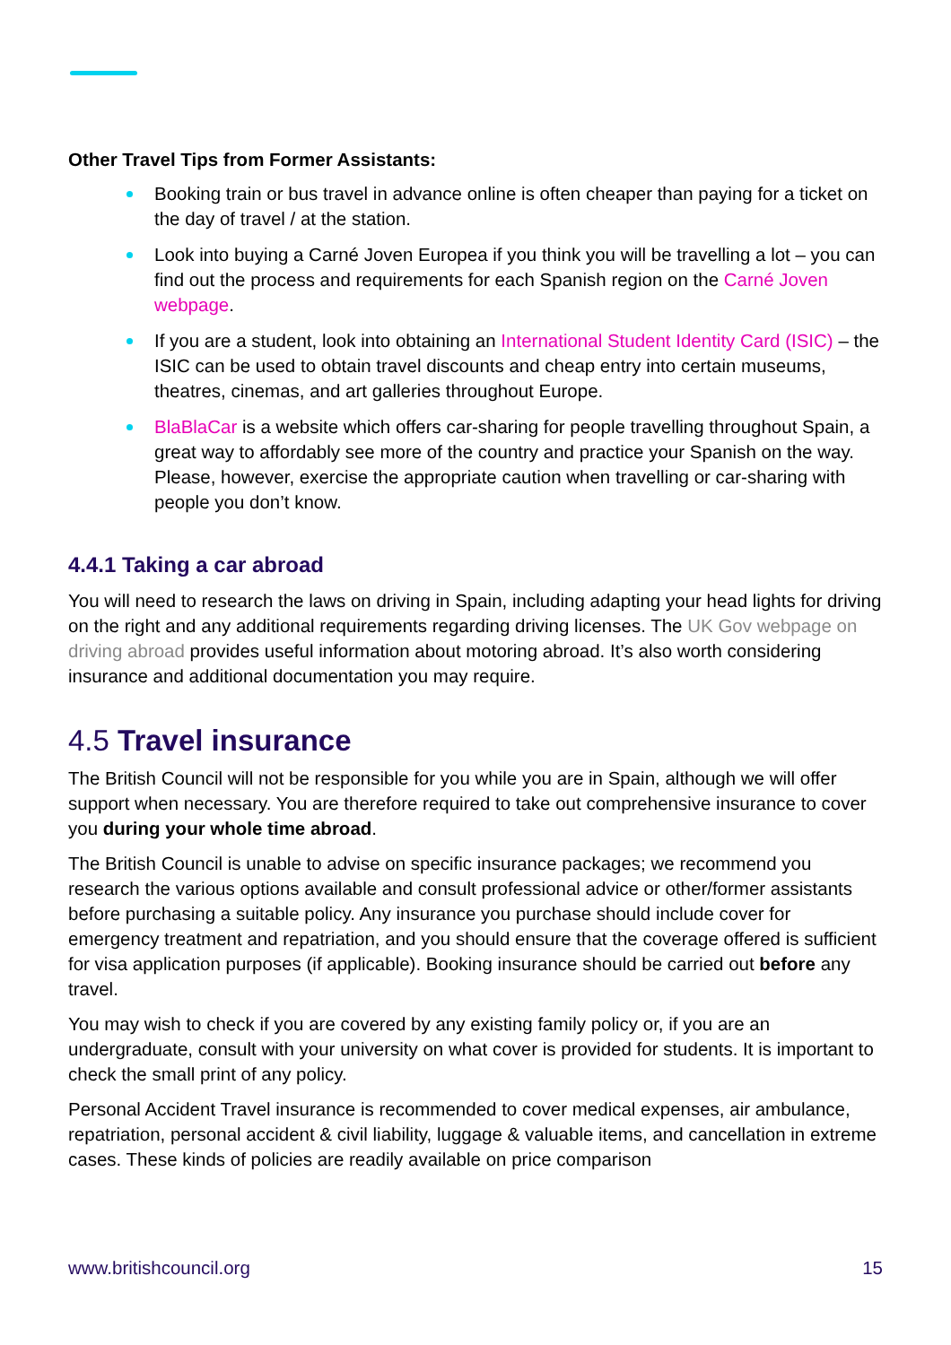Other Travel Tips from Former Assistants:
Booking train or bus travel in advance online is often cheaper than paying for a ticket on the day of travel / at the station.
Look into buying a Carné Joven Europea if you think you will be travelling a lot – you can find out the process and requirements for each Spanish region on the Carné Joven webpage.
If you are a student, look into obtaining an International Student Identity Card (ISIC) – the ISIC can be used to obtain travel discounts and cheap entry into certain museums, theatres, cinemas, and art galleries throughout Europe.
BlaBlaCar is a website which offers car-sharing for people travelling throughout Spain, a great way to affordably see more of the country and practice your Spanish on the way. Please, however, exercise the appropriate caution when travelling or car-sharing with people you don’t know.
4.4.1 Taking a car abroad
You will need to research the laws on driving in Spain, including adapting your head lights for driving on the right and any additional requirements regarding driving licenses. The UK Gov webpage on driving abroad provides useful information about motoring abroad. It’s also worth considering insurance and additional documentation you may require.
4.5 Travel insurance
The British Council will not be responsible for you while you are in Spain, although we will offer support when necessary. You are therefore required to take out comprehensive insurance to cover you during your whole time abroad.
The British Council is unable to advise on specific insurance packages; we recommend you research the various options available and consult professional advice or other/former assistants before purchasing a suitable policy. Any insurance you purchase should include cover for emergency treatment and repatriation, and you should ensure that the coverage offered is sufficient for visa application purposes (if applicable). Booking insurance should be carried out before any travel.
You may wish to check if you are covered by any existing family policy or, if you are an undergraduate, consult with your university on what cover is provided for students. It is important to check the small print of any policy.
Personal Accident Travel insurance is recommended to cover medical expenses, air ambulance, repatriation, personal accident & civil liability, luggage & valuable items, and cancellation in extreme cases. These kinds of policies are readily available on price comparison
www.britishcouncil.org 15